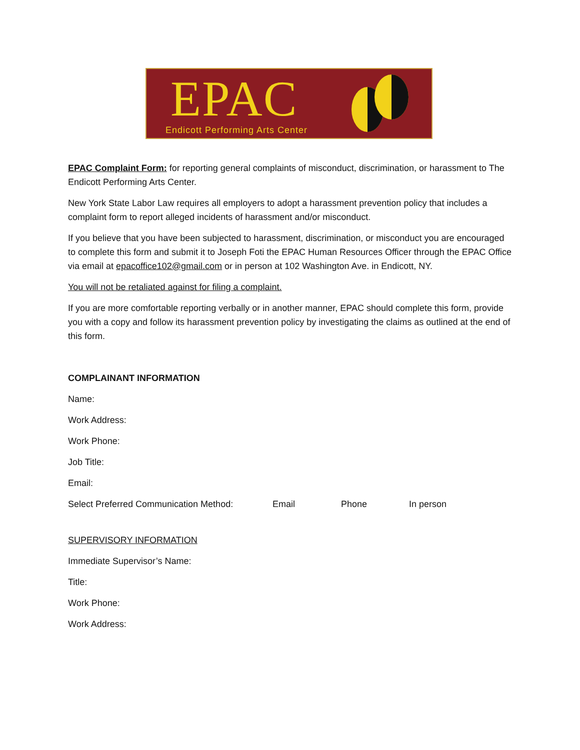EPAC
Endicott Performing Arts Center
EPAC Complaint Form: for reporting general complaints of misconduct, discrimination, or harassment to The Endicott Performing Arts Center.
New York State Labor Law requires all employers to adopt a harassment prevention policy that includes a complaint form to report alleged incidents of harassment and/or misconduct.
If you believe that you have been subjected to harassment, discrimination, or misconduct you are encouraged to complete this form and submit it to Joseph Foti the EPAC Human Resources Officer through the EPAC Office via email at epacoffice102@gmail.com or in person at 102 Washington Ave. in Endicott, NY.
You will not be retaliated against for filing a complaint.
If you are more comfortable reporting verbally or in another manner, EPAC should complete this form, provide you with a copy and follow its harassment prevention policy by investigating the claims as outlined at the end of this form.
COMPLAINANT INFORMATION
Name:
Work Address:
Work Phone:
Job Title:
Email:
Select Preferred Communication Method: Email Phone In person
SUPERVISORY INFORMATION
Immediate Supervisor’s Name:
Title:
Work Phone:
Work Address: